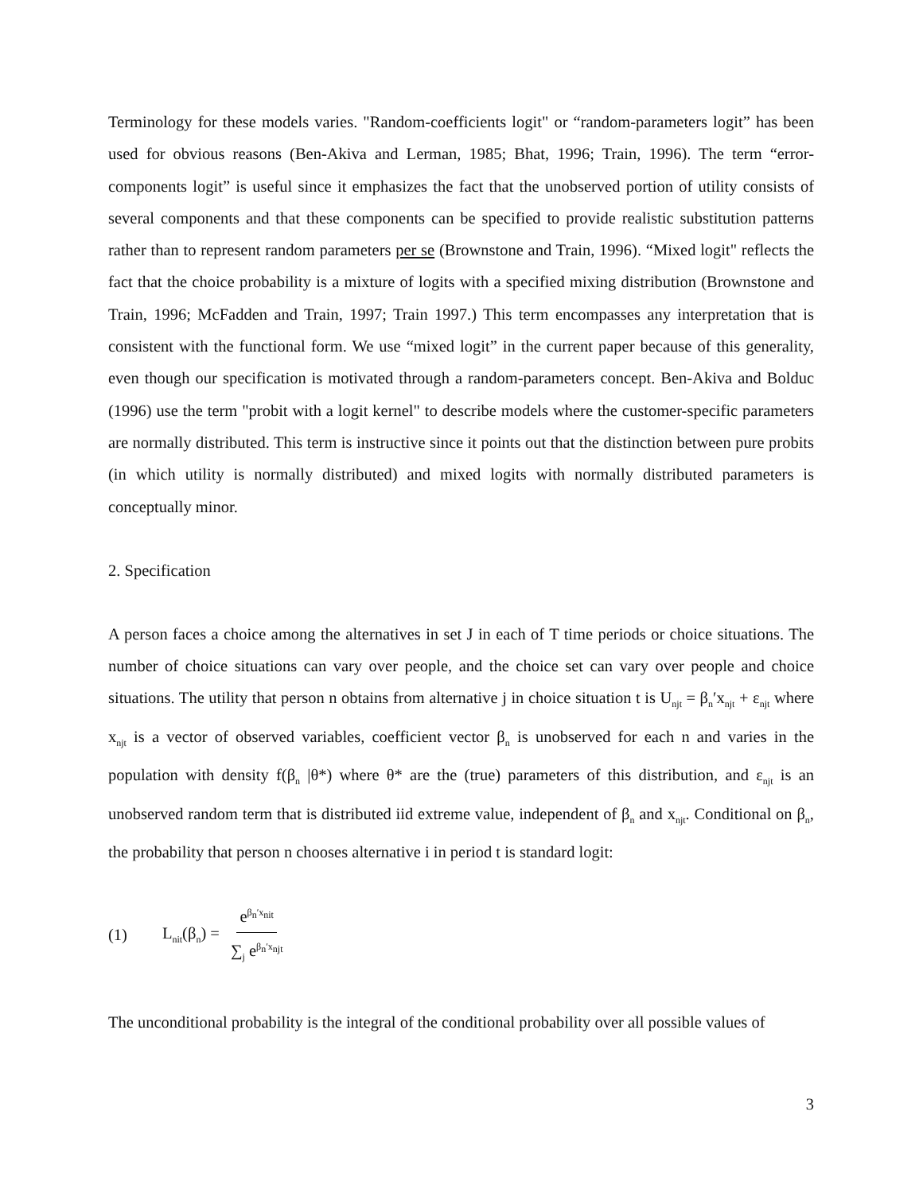Terminology for these models varies. "Random-coefficients logit" or “random-parameters logit” has been used for obvious reasons (Ben-Akiva and Lerman, 1985; Bhat, 1996; Train, 1996). The term “error-components logit” is useful since it emphasizes the fact that the unobserved portion of utility consists of several components and that these components can be specified to provide realistic substitution patterns rather than to represent random parameters per se (Brownstone and Train, 1996). “Mixed logit" reflects the fact that the choice probability is a mixture of logits with a specified mixing distribution (Brownstone and Train, 1996; McFadden and Train, 1997; Train 1997.) This term encompasses any interpretation that is consistent with the functional form. We use “mixed logit” in the current paper because of this generality, even though our specification is motivated through a random-parameters concept. Ben-Akiva and Bolduc (1996) use the term "probit with a logit kernel" to describe models where the customer-specific parameters are normally distributed. This term is instructive since it points out that the distinction between pure probits (in which utility is normally distributed) and mixed logits with normally distributed parameters is conceptually minor.
2. Specification
A person faces a choice among the alternatives in set J in each of T time periods or choice situations. The number of choice situations can vary over people, and the choice set can vary over people and choice situations. The utility that person n obtains from alternative j in choice situation t is U<sub>njt</sub> = β<sub>n</sub>′x<sub>njt</sub> + ε<sub>njt</sub> where x<sub>njt</sub> is a vector of observed variables, coefficient vector β<sub>n</sub> is unobserved for each n and varies in the population with density f(β<sub>n</sub> |θ*) where θ* are the (true) parameters of this distribution, and ε<sub>njt</sub> is an unobserved random term that is distributed iid extreme value, independent of β<sub>n</sub> and x<sub>njt</sub>. Conditional on β<sub>n</sub>, the probability that person n chooses alternative i in period t is standard logit:
(1) L<sub>nit</sub>(β<sub>n</sub>) = e<sup>β<sub>n</sub>′x<sub>nit</sub></sup> ∑<sub>j</sub> e<sup>β<sub>n</sub>′x<sub>njt</sub></sup>
The unconditional probability is the integral of the conditional probability over all possible values of
3